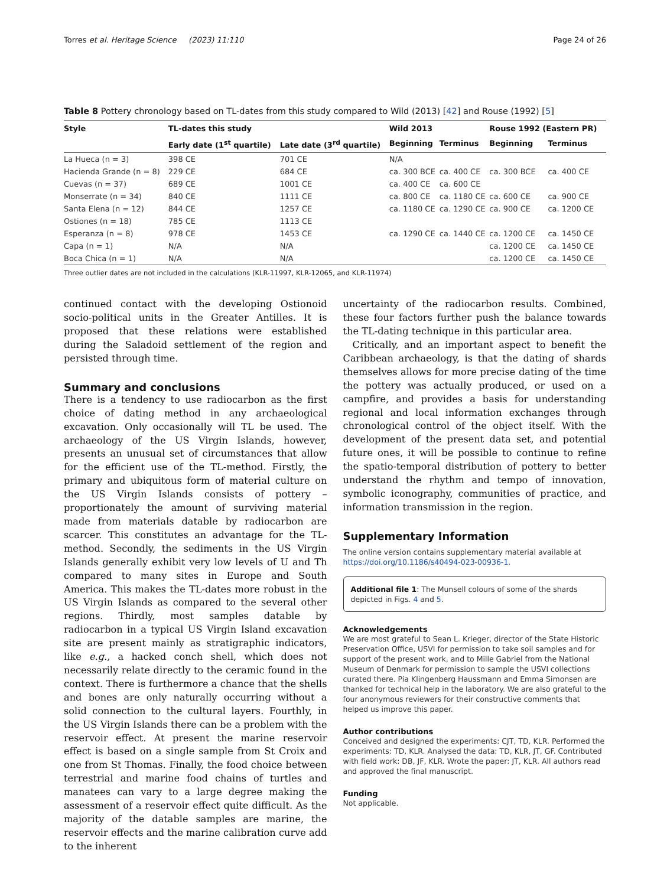Torres et al. Heritage Science (2023) 11:110 Page 24 of 26
Table 8 Pottery chronology based on TL-dates from this study compared to Wild (2013) [42] and Rouse (1992) [5]
| Style | TL-dates this study | | Wild 2013 | | Rouse 1992 (Eastern PR) | |
| --- | --- | --- | --- | --- | --- | --- |
| | Early date (1<sup>st</sup> quartile) | Late date (3<sup>rd</sup> quartile) | Beginning | Terminus | Beginning | Terminus |
| La Hueca (n = 3) | 398 CE | 701 CE | N/A | | | |
| Hacienda Grande (n = 8) | 229 CE | 684 CE | ca. 300 BCE | ca. 400 CE | ca. 300 BCE | ca. 400 CE |
| Cuevas (n = 37) | 689 CE | 1001 CE | ca. 400 CE | ca. 600 CE | | |
| Monserrate (n = 34) | 840 CE | 1111 CE | ca. 800 CE | ca. 1180 CE | ca. 600 CE | ca. 900 CE |
| Santa Elena (n = 12) | 844 CE | 1257 CE | ca. 1180 CE | ca. 1290 CE | ca. 900 CE | ca. 1200 CE |
| Ostiones (n = 18) | 785 CE | 1113 CE | | | | |
| Esperanza (n = 8) | 978 CE | 1453 CE | ca. 1290 CE | ca. 1440 CE | ca. 1200 CE | ca. 1450 CE |
| Capa (n = 1) | N/A | N/A | | | ca. 1200 CE | ca. 1450 CE |
| Boca Chica (n = 1) | N/A | N/A | | | ca. 1200 CE | ca. 1450 CE |
Three outlier dates are not included in the calculations (KLR-11997, KLR-12065, and KLR-11974)
continued contact with the developing Ostionoid socio-political units in the Greater Antilles. It is proposed that these relations were established during the Saladoid settlement of the region and persisted through time.
Summary and conclusions
There is a tendency to use radiocarbon as the first choice of dating method in any archaeological excavation. Only occasionally will TL be used. The archaeology of the US Virgin Islands, however, presents an unusual set of circumstances that allow for the efficient use of the TL-method. Firstly, the primary and ubiquitous form of material culture on the US Virgin Islands consists of pottery – proportionately the amount of surviving material made from materials datable by radiocarbon are scarcer. This constitutes an advantage for the TL-method. Secondly, the sediments in the US Virgin Islands generally exhibit very low levels of U and Th compared to many sites in Europe and South America. This makes the TL-dates more robust in the US Virgin Islands as compared to the several other regions. Thirdly, most samples datable by radiocarbon in a typical US Virgin Island excavation site are present mainly as stratigraphic indicators, like e.g., a hacked conch shell, which does not necessarily relate directly to the ceramic found in the context. There is furthermore a chance that the shells and bones are only naturally occurring without a solid connection to the cultural layers. Fourthly, in the US Virgin Islands there can be a problem with the reservoir effect. At present the marine reservoir effect is based on a single sample from St Croix and one from St Thomas. Finally, the food choice between terrestrial and marine food chains of turtles and manatees can vary to a large degree making the assessment of a reservoir effect quite difficult. As the majority of the datable samples are marine, the reservoir effects and the marine calibration curve add to the inherent
uncertainty of the radiocarbon results. Combined, these four factors further push the balance towards the TL-dating technique in this particular area.
Critically, and an important aspect to benefit the Caribbean archaeology, is that the dating of shards themselves allows for more precise dating of the time the pottery was actually produced, or used on a campfire, and provides a basis for understanding regional and local information exchanges through chronological control of the object itself. With the development of the present data set, and potential future ones, it will be possible to continue to refine the spatio-temporal distribution of pottery to better understand the rhythm and tempo of innovation, symbolic iconography, communities of practice, and information transmission in the region.
Supplementary Information
The online version contains supplementary material available at https://doi.org/10.1186/s40494-023-00936-1.
Additional file 1: The Munsell colours of some of the shards depicted in Figs. 4 and 5.
Acknowledgements
We are most grateful to Sean L. Krieger, director of the State Historic Preservation Office, USVI for permission to take soil samples and for support of the present work, and to Mille Gabriel from the National Museum of Denmark for permission to sample the USVI collections curated there. Pia Klingenberg Haussmann and Emma Simonsen are thanked for technical help in the laboratory. We are also grateful to the four anonymous reviewers for their constructive comments that helped us improve this paper.
Author contributions
Conceived and designed the experiments: CJT, TD, KLR. Performed the experiments: TD, KLR. Analysed the data: TD, KLR, JT, GF. Contributed with field work: DB, JF, KLR. Wrote the paper: JT, KLR. All authors read and approved the final manuscript.
Funding
Not applicable.